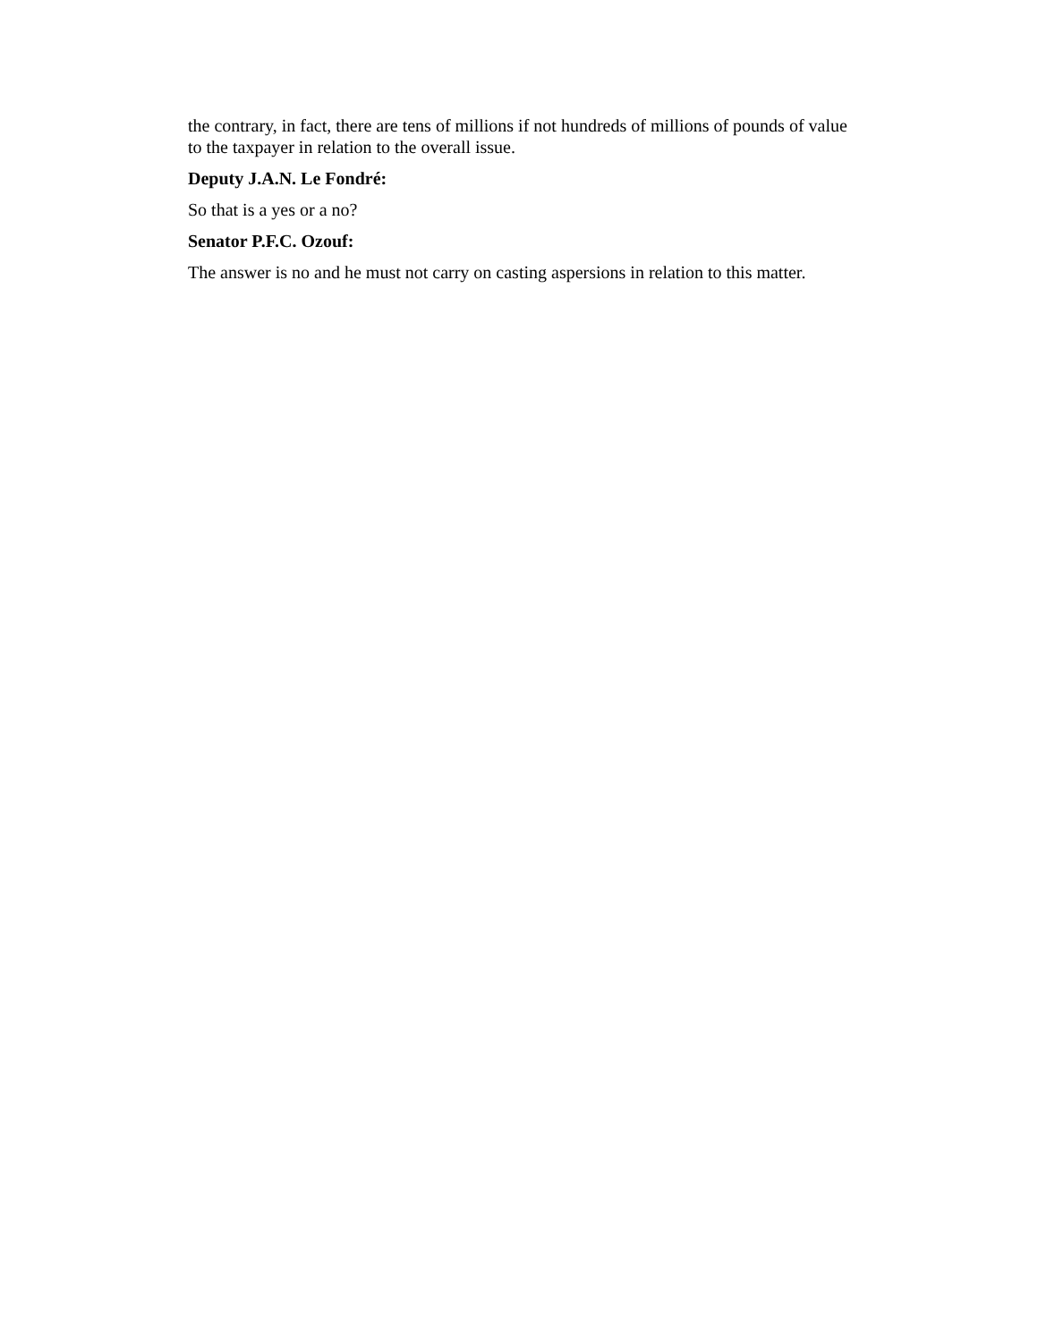the contrary, in fact, there are tens of millions if not hundreds of millions of pounds of value to the taxpayer in relation to the overall issue.
Deputy J.A.N. Le Fondré:
So that is a yes or a no?
Senator P.F.C. Ozouf:
The answer is no and he must not carry on casting aspersions in relation to this matter.